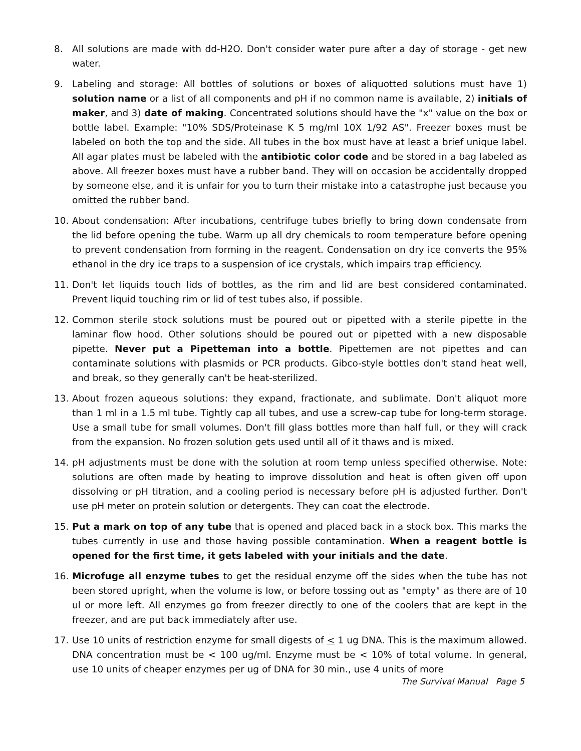8. All solutions are made with dd-H2O. Don't consider water pure after a day of storage - get new water.
9. Labeling and storage: All bottles of solutions or boxes of aliquotted solutions must have 1) solution name or a list of all components and pH if no common name is available, 2) initials of maker, and 3) date of making. Concentrated solutions should have the "x" value on the box or bottle label. Example: "10% SDS/Proteinase K 5 mg/ml 10X 1/92 AS". Freezer boxes must be labeled on both the top and the side. All tubes in the box must have at least a brief unique label. All agar plates must be labeled with the antibiotic color code and be stored in a bag labeled as above. All freezer boxes must have a rubber band. They will on occasion be accidentally dropped by someone else, and it is unfair for you to turn their mistake into a catastrophe just because you omitted the rubber band.
10. About condensation: After incubations, centrifuge tubes briefly to bring down condensate from the lid before opening the tube. Warm up all dry chemicals to room temperature before opening to prevent condensation from forming in the reagent. Condensation on dry ice converts the 95% ethanol in the dry ice traps to a suspension of ice crystals, which impairs trap efficiency.
11. Don't let liquids touch lids of bottles, as the rim and lid are best considered contaminated. Prevent liquid touching rim or lid of test tubes also, if possible.
12. Common sterile stock solutions must be poured out or pipetted with a sterile pipette in the laminar flow hood. Other solutions should be poured out or pipetted with a new disposable pipette. Never put a Pipetteman into a bottle. Pipettemen are not pipettes and can contaminate solutions with plasmids or PCR products. Gibco-style bottles don't stand heat well, and break, so they generally can't be heat-sterilized.
13. About frozen aqueous solutions: they expand, fractionate, and sublimate. Don't aliquot more than 1 ml in a 1.5 ml tube. Tightly cap all tubes, and use a screw-cap tube for long-term storage. Use a small tube for small volumes. Don't fill glass bottles more than half full, or they will crack from the expansion. No frozen solution gets used until all of it thaws and is mixed.
14. pH adjustments must be done with the solution at room temp unless specified otherwise. Note: solutions are often made by heating to improve dissolution and heat is often given off upon dissolving or pH titration, and a cooling period is necessary before pH is adjusted further. Don't use pH meter on protein solution or detergents. They can coat the electrode.
15. Put a mark on top of any tube that is opened and placed back in a stock box. This marks the tubes currently in use and those having possible contamination. When a reagent bottle is opened for the first time, it gets labeled with your initials and the date.
16. Microfuge all enzyme tubes to get the residual enzyme off the sides when the tube has not been stored upright, when the volume is low, or before tossing out as "empty" as there are of 10 ul or more left. All enzymes go from freezer directly to one of the coolers that are kept in the freezer, and are put back immediately after use.
17. Use 10 units of restriction enzyme for small digests of < 1 ug DNA. This is the maximum allowed. DNA concentration must be < 100 ug/ml. Enzyme must be < 10% of total volume. In general, use 10 units of cheaper enzymes per ug of DNA for 30 min., use 4 units of more
The Survival Manual Page 5